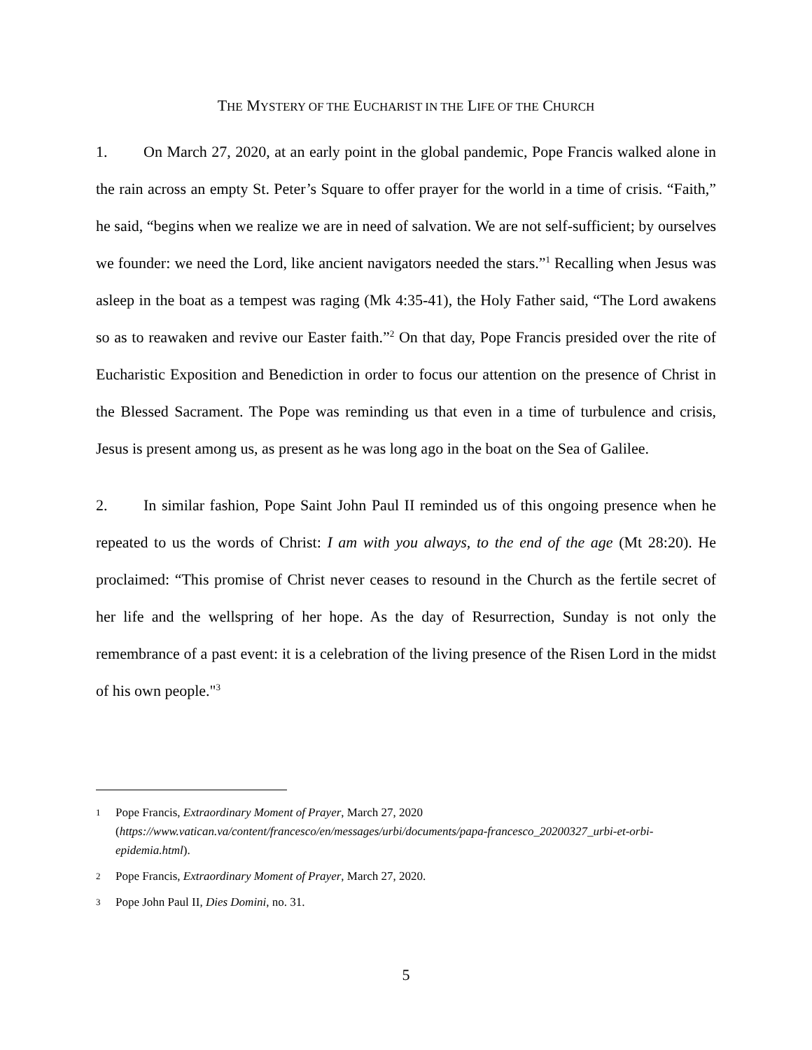THE MYSTERY OF THE EUCHARIST IN THE LIFE OF THE CHURCH
1. On March 27, 2020, at an early point in the global pandemic, Pope Francis walked alone in the rain across an empty St. Peter’s Square to offer prayer for the world in a time of crisis. “Faith,” he said, “begins when we realize we are in need of salvation. We are not self-sufficient; by ourselves we founder: we need the Lord, like ancient navigators needed the stars.”<sup>1</sup> Recalling when Jesus was asleep in the boat as a tempest was raging (Mk 4:35-41), the Holy Father said, “The Lord awakens so as to reawaken and revive our Easter faith.”<sup>2</sup> On that day, Pope Francis presided over the rite of Eucharistic Exposition and Benediction in order to focus our attention on the presence of Christ in the Blessed Sacrament. The Pope was reminding us that even in a time of turbulence and crisis, Jesus is present among us, as present as he was long ago in the boat on the Sea of Galilee.
2. In similar fashion, Pope Saint John Paul II reminded us of this ongoing presence when he repeated to us the words of Christ: I am with you always, to the end of the age (Mt 28:20). He proclaimed: “This promise of Christ never ceases to resound in the Church as the fertile secret of her life and the wellspring of her hope. As the day of Resurrection, Sunday is not only the remembrance of a past event: it is a celebration of the living presence of the Risen Lord in the midst of his own people."<sup>3</sup>
1 Pope Francis, Extraordinary Moment of Prayer, March 27, 2020 (https://www.vatican.va/content/francesco/en/messages/urbi/documents/papa-francesco_20200327_urbi-et-orbi-epidemia.html).
2 Pope Francis, Extraordinary Moment of Prayer, March 27, 2020.
3 Pope John Paul II, Dies Domini, no. 31.
5